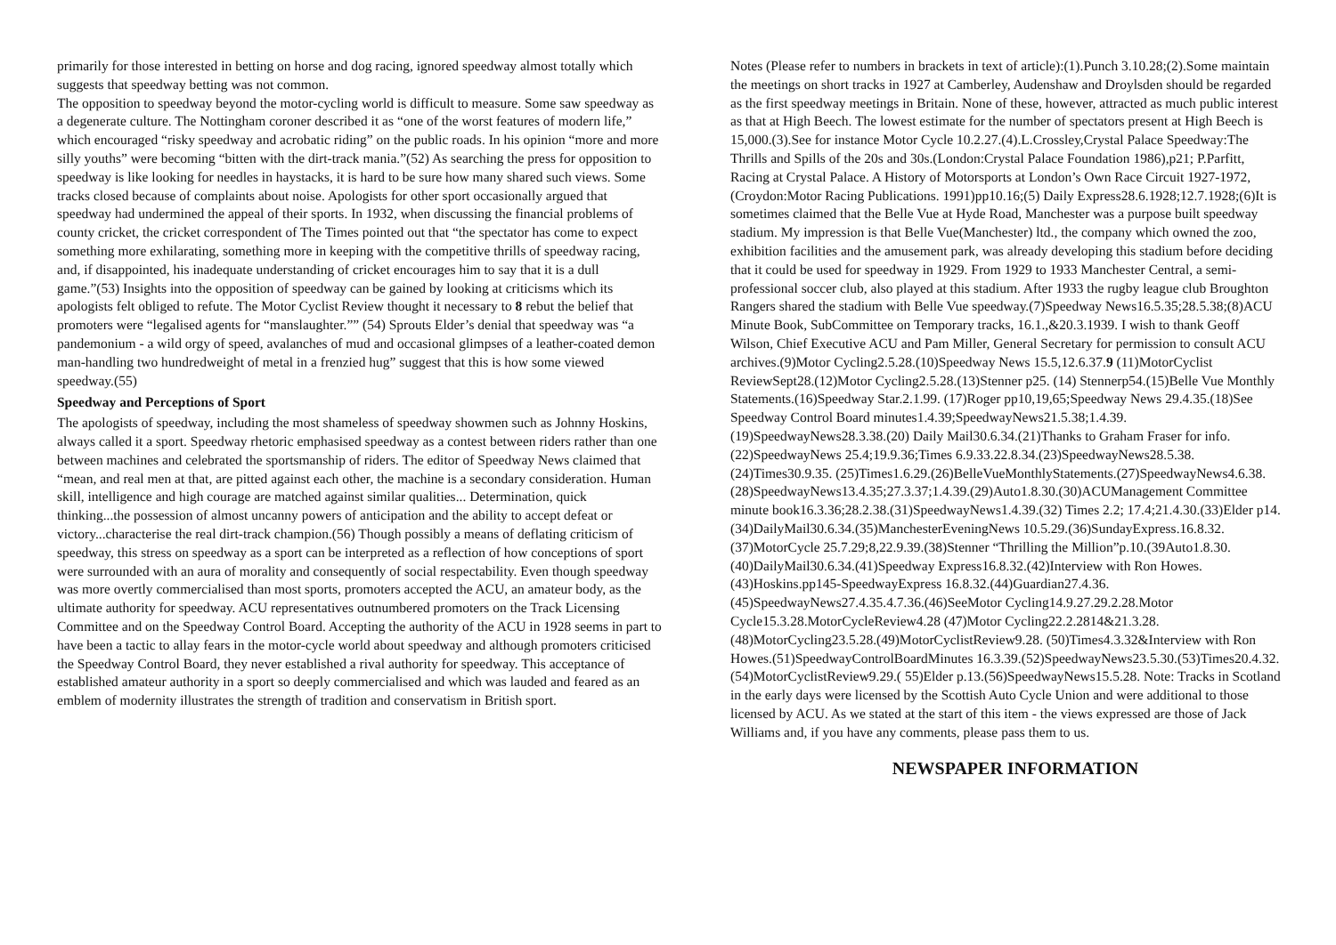primarily for those interested in betting on horse and dog racing, ignored speedway almost totally which suggests that speedway betting was not common.
The opposition to speedway beyond the motor-cycling world is difficult to measure. Some saw speedway as a degenerate culture. The Nottingham coroner described it as “one of the worst features of modern life,” which encouraged “risky speedway and acrobatic riding” on the public roads. In his opinion “more and more silly youths” were becoming “bitten with the dirt-track mania.”(52) As searching the press for opposition to speedway is like looking for needles in haystacks, it is hard to be sure how many shared such views. Some tracks closed because of complaints about noise. Apologists for other sport occasionally argued that speedway had undermined the appeal of their sports. In 1932, when discussing the financial problems of county cricket, the cricket correspondent of The Times pointed out that “the spectator has come to expect something more exhilarating, something more in keeping with the competitive thrills of speedway racing, and, if disappointed, his inadequate understanding of cricket encourages him to say that it is a dull game.”(53) Insights into the opposition of speedway can be gained by looking at criticisms which its apologists felt obliged to refute. The Motor Cyclist Review thought it necessary to 8 rebut the belief that promoters were “legalised agents for “manslaughter.”” (54) Sprouts Elder’s denial that speedway was “a pandemonium - a wild orgy of speed, avalanches of mud and occasional glimpses of a leather-coated demon man-handling two hundredweight of metal in a frenzied hug” suggest that this is how some viewed speedway.(55)
Speedway and Perceptions of Sport
The apologists of speedway, including the most shameless of speedway showmen such as Johnny Hoskins, always called it a sport. Speedway rhetoric emphasised speedway as a contest between riders rather than one between machines and celebrated the sportsmanship of riders. The editor of Speedway News claimed that “mean, and real men at that, are pitted against each other, the machine is a secondary consideration. Human skill, intelligence and high courage are matched against similar qualities... Determination, quick thinking...the possession of almost uncanny powers of anticipation and the ability to accept defeat or victory...characterise the real dirt-track champion.(56) Though possibly a means of deflating criticism of speedway, this stress on speedway as a sport can be interpreted as a reflection of how conceptions of sport were surrounded with an aura of morality and consequently of social respectability. Even though speedway was more overtly commercialised than most sports, promoters accepted the ACU, an amateur body, as the ultimate authority for speedway. ACU representatives outnumbered promoters on the Track Licensing Committee and on the Speedway Control Board. Accepting the authority of the ACU in 1928 seems in part to have been a tactic to allay fears in the motor-cycle world about speedway and although promoters criticised the Speedway Control Board, they never established a rival authority for speedway. This acceptance of established amateur authority in a sport so deeply commercialised and which was lauded and feared as an emblem of modernity illustrates the strength of tradition and conservatism in British sport.
Notes (Please refer to numbers in brackets in text of article):(1).Punch 3.10.28;(2).Some maintain the meetings on short tracks in 1927 at Camberley, Audenshaw and Droylsden should be regarded as the first speedway meetings in Britain. None of these, however, attracted as much public interest as that at High Beech. The lowest estimate for the number of spectators present at High Beech is 15,000.(3).See for instance Motor Cycle 10.2.27.(4).L.Crossley,Crystal Palace Speedway:The Thrills and Spills of the 20s and 30s.(London:Crystal Palace Foundation 1986),p21; P.Parfitt, Racing at Crystal Palace. A History of Motorsports at London’s Own Race Circuit 1927-1972, (Croydon:Motor Racing Publications. 1991)pp10.16;(5) Daily Express28.6.1928;12.7.1928;(6)It is sometimes claimed that the Belle Vue at Hyde Road, Manchester was a purpose built speedway stadium. My impression is that Belle Vue(Manchester) ltd., the company which owned the zoo, exhibition facilities and the amusement park, was already developing this stadium before deciding that it could be used for speedway in 1929. From 1929 to 1933 Manchester Central, a semi-professional soccer club, also played at this stadium. After 1933 the rugby league club Broughton Rangers shared the stadium with Belle Vue speedway.(7)Speedway News16.5.35;28.5.38;(8)ACU Minute Book, SubCommittee on Temporary tracks, 16.1.,&20.3.1939. I wish to thank Geoff Wilson, Chief Executive ACU and Pam Miller, General Secretary for permission to consult ACU archives.(9)Motor Cycling2.5.28.(10)Speedway News 15.5,12.6.37.9 (11)MotorCyclist ReviewSept28.(12)Motor Cycling2.5.28.(13)Stenner p25. (14) Stennerp54.(15)Belle Vue Monthly Statements.(16)Speedway Star.2.1.99. (17)Roger pp10,19,65;Speedway News 29.4.35.(18)See Speedway Control Board minutes1.4.39;SpeedwayNews21.5.38;1.4.39.(19)SpeedwayNews28.3.38.(20) Daily Mail30.6.34.(21)Thanks to Graham Fraser for info.(22)SpeedwayNews 25.4;19.9.36;Times 6.9.33.22.8.34.(23)SpeedwayNews28.5.38.(24)Times30.9.35. (25)Times1.6.29.(26)BelleVueMonthlyStatements.(27)SpeedwayNews4.6.38. (28)SpeedwayNews13.4.35;27.3.37;1.4.39.(29)Auto1.8.30.(30)ACUManagement Committee minute book16.3.36;28.2.38.(31)SpeedwayNews1.4.39.(32) Times 2.2; 17.4;21.4.30.(33)Elder p14.(34)DailyMail30.6.34.(35)ManchesterEveningNews 10.5.29.(36)SundayExpress.16.8.32.(37)MotorCycle 25.7.29;8,22.9.39.(38)Stenner “Thrilling the Million”p.10.(39Auto1.8.30.(40)DailyMail30.6.34.(41)Speedway Express16.8.32.(42)Interview with Ron Howes.(43)Hoskins.pp145-SpeedwayExpress 16.8.32.(44)Guardian27.4.36.(45)SpeedwayNews27.4.35.4.7.36.(46)SeeMotor Cycling14.9.27.29.2.28.Motor Cycle15.3.28.MotorCycleReview4.28 (47)Motor Cycling22.2.2814&21.3.28.(48)MotorCycling23.5.28.(49)MotorCyclistReview9.28. (50)Times4.3.32&Interview with Ron Howes.(51)SpeedwayControlBoardMinutes 16.3.39.(52)SpeedwayNews23.5.30.(53)Times20.4.32.(54)MotorCyclistReview9.29.( 55)Elder p.13.(56)SpeedwayNews15.5.28. Note: Tracks in Scotland in the early days were licensed by the Scottish Auto Cycle Union and were additional to those licensed by ACU. As we stated at the start of this item - the views expressed are those of Jack Williams and, if you have any comments, please pass them to us.
NEWSPAPER INFORMATION